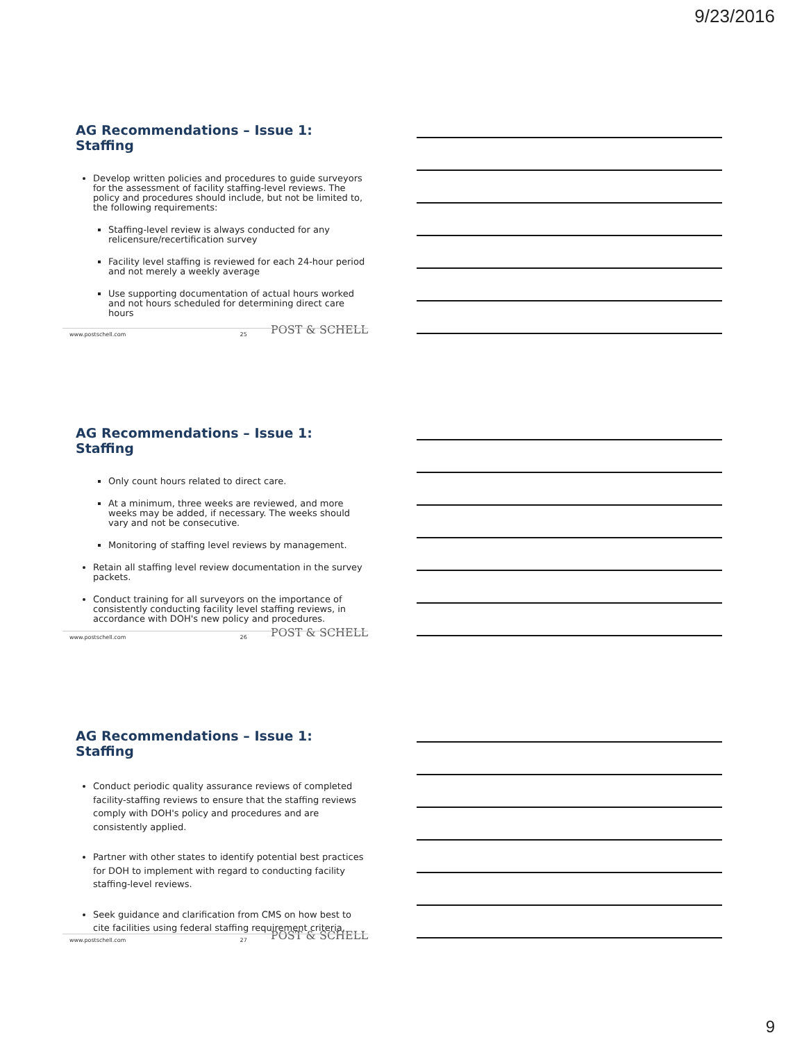9/23/2016
AG Recommendations – Issue 1: Staffing
Develop written policies and procedures to guide surveyors for the assessment of facility staffing-level reviews. The policy and procedures should include, but not be limited to, the following requirements:
Staffing-level review is always conducted for any relicensure/recertification survey
Facility level staffing is reviewed for each 24-hour period and not merely a weekly average
Use supporting documentation of actual hours worked and not hours scheduled for determining direct care hours
POST & SCHELL www.postschell.com 25
AG Recommendations – Issue 1: Staffing
Only count hours related to direct care.
At a minimum, three weeks are reviewed, and more weeks may be added, if necessary. The weeks should vary and not be consecutive.
Monitoring of staffing level reviews by management.
Retain all staffing level review documentation in the survey packets.
Conduct training for all surveyors on the importance of consistently conducting facility level staffing reviews, in accordance with DOH's new policy and procedures.
POST & SCHELL www.postschell.com 26
AG Recommendations – Issue 1: Staffing
Conduct periodic quality assurance reviews of completed facility-staffing reviews to ensure that the staffing reviews comply with DOH's policy and procedures and are consistently applied.
Partner with other states to identify potential best practices for DOH to implement with regard to conducting facility staffing-level reviews.
Seek guidance and clarification from CMS on how best to cite facilities using federal staffing requirement criteria.
POST & SCHELL www.postschell.com 27
9